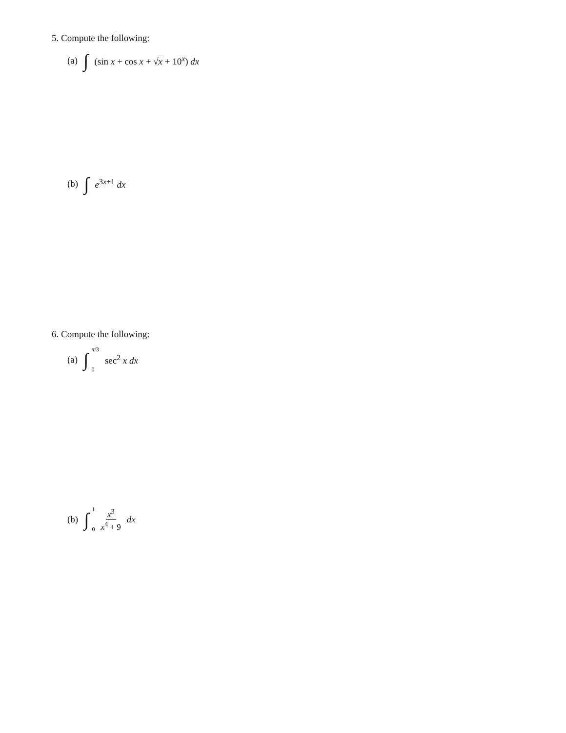5. Compute the following:
(a) ∫ (sin x + cos x + √x + 10<sup>x</sup>) dx
(b) ∫ e<sup>3x+1</sup> dx
6. Compute the following:
(a) ∫ π/3 0 sec<sup>2</sup> x dx
(b) ∫ 1 0 x<sup>3</sup> x<sup>4</sup> + 9 dx